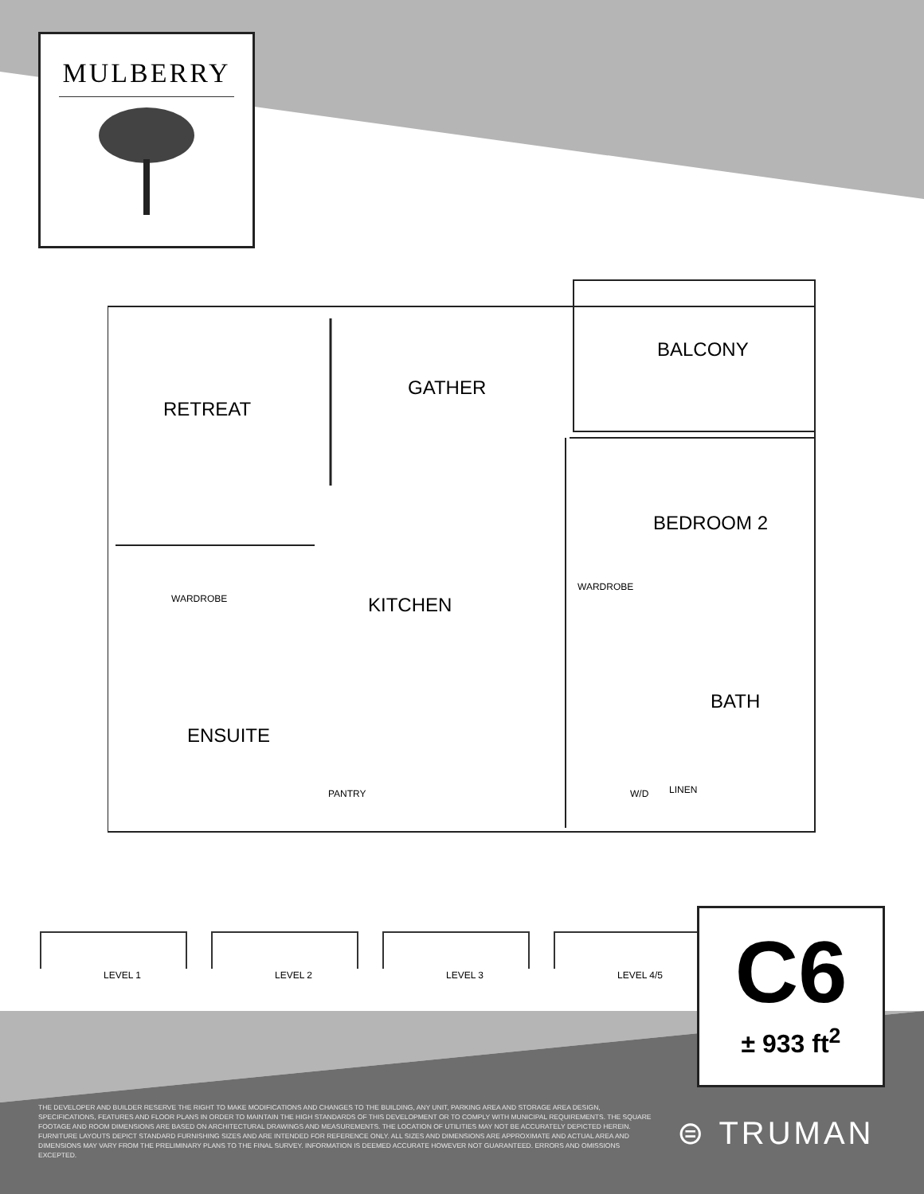MULBERRY
BALCONY
RETREAT
GATHER
BEDROOM 2
WARDROBE KITCHEN
WARDROBE
BATH
ENSUITE
PANTRY W/D LINEN
LEVEL 1
LEVEL 2
LEVEL 3
LEVEL 4/5
C6
± 933 ft<sup>2</sup>
THE DEVELOPER AND BUILDER RESERVE THE RIGHT TO MAKE MODIFICATIONS AND CHANGES TO THE BUILDING, ANY UNIT, PARKING AREA AND STORAGE AREA DESIGN, SPECIFICATIONS, FEATURES AND FLOOR PLANS IN ORDER TO MAINTAIN THE HIGH STANDARDS OF THIS DEVELOPMENT OR TO COMPLY WITH MUNICIPAL REQUIREMENTS. THE SQUARE FOOTAGE AND ROOM DIMENSIONS ARE BASED ON ARCHITECTURAL DRAWINGS AND MEASUREMENTS. THE LOCATION OF UTILITIES MAY NOT BE ACCURATELY DEPICTED HEREIN. FURNITURE LAYOUTS DEPICT STANDARD FURNISHING SIZES AND ARE INTENDED FOR REFERENCE ONLY. ALL SIZES AND DIMENSIONS ARE APPROXIMATE AND ACTUAL AREA AND DIMENSIONS MAY VARY FROM THE PRELIMINARY PLANS TO THE FINAL SURVEY. INFORMATION IS DEEMED ACCURATE HOWEVER NOT GUARANTEED. ERRORS AND OMISSIONS EXCEPTED.
⊜ TRUMAN